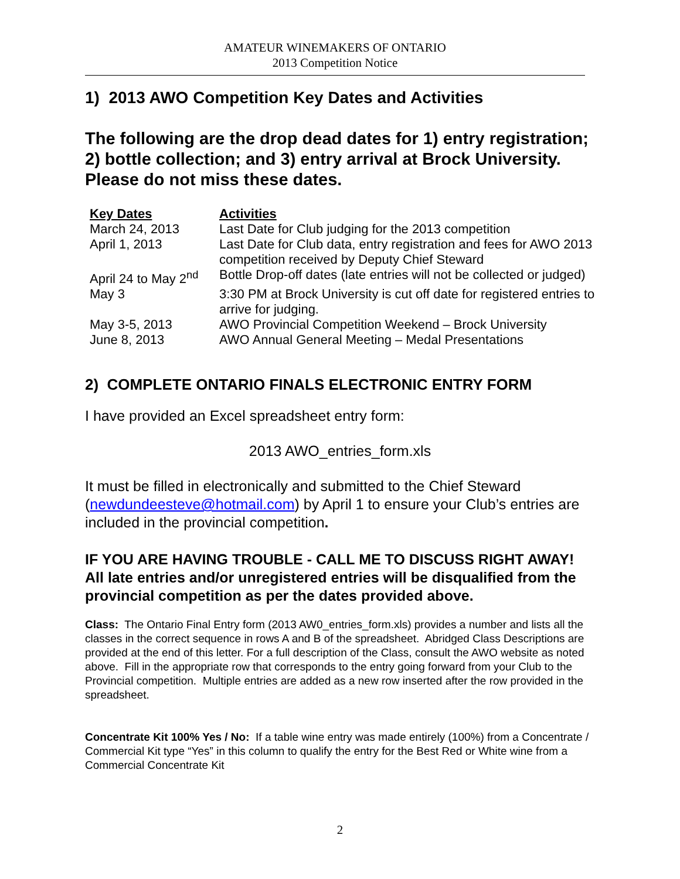AMATEUR WINEMAKERS OF ONTARIO
2013 Competition Notice
1) 2013 AWO Competition Key Dates and Activities
The following are the drop dead dates for 1) entry registration; 2) bottle collection; and 3) entry arrival at Brock University. Please do not miss these dates.
| Key Dates | Activities |
| --- | --- |
| March 24, 2013 | Last Date for Club judging for the 2013 competition |
| April 1, 2013 | Last Date for Club data, entry registration and fees for AWO 2013 competition received by Deputy Chief Steward |
| April 24 to May 2<sup>nd</sup> | Bottle Drop-off dates (late entries will not be collected or judged) |
| May 3 | 3:30 PM at Brock University is cut off date for registered entries to arrive for judging. |
| May 3-5, 2013 | AWO Provincial Competition Weekend – Brock University |
| June 8, 2013 | AWO Annual General Meeting – Medal Presentations |
2) COMPLETE ONTARIO FINALS ELECTRONIC ENTRY FORM
I have provided an Excel spreadsheet entry form:
2013 AWO_entries_form.xls
It must be filled in electronically and submitted to the Chief Steward (newdundeesteve@hotmail.com) by April 1 to ensure your Club’s entries are included in the provincial competition.
IF YOU ARE HAVING TROUBLE - CALL ME TO DISCUSS RIGHT AWAY! All late entries and/or unregistered entries will be disqualified from the provincial competition as per the dates provided above.
Class: The Ontario Final Entry form (2013 AW0_entries_form.xls) provides a number and lists all the classes in the correct sequence in rows A and B of the spreadsheet. Abridged Class Descriptions are provided at the end of this letter. For a full description of the Class, consult the AWO website as noted above. Fill in the appropriate row that corresponds to the entry going forward from your Club to the Provincial competition. Multiple entries are added as a new row inserted after the row provided in the spreadsheet.
Concentrate Kit 100% Yes / No: If a table wine entry was made entirely (100%) from a Concentrate / Commercial Kit type “Yes” in this column to qualify the entry for the Best Red or White wine from a Commercial Concentrate Kit
2